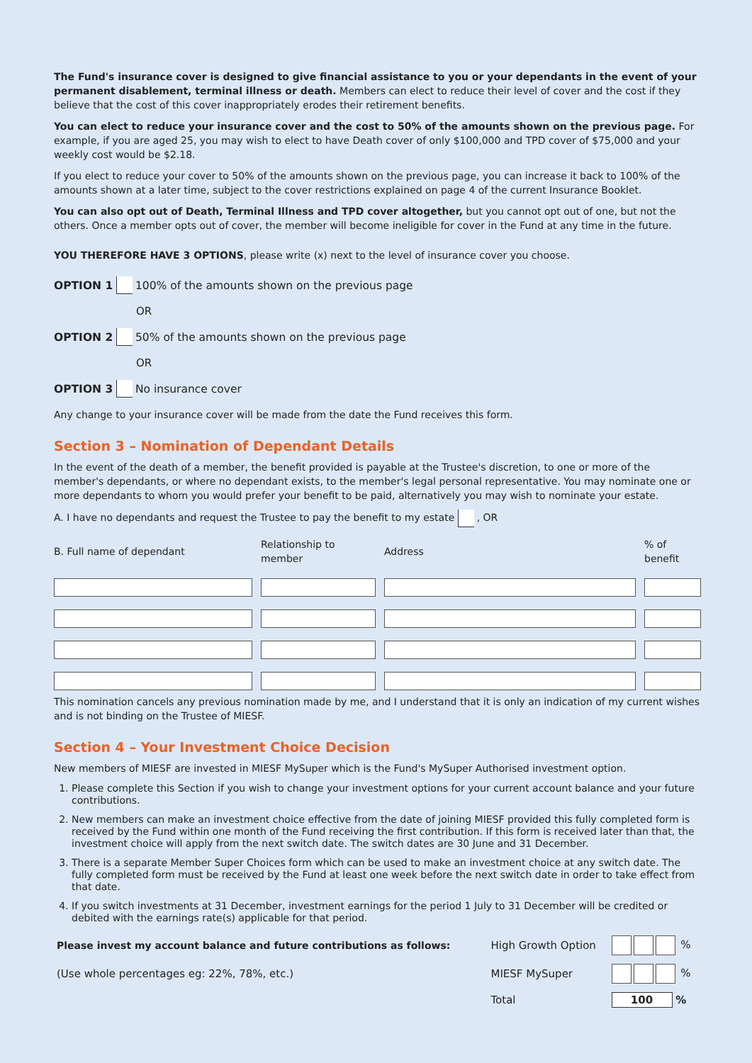The Fund's insurance cover is designed to give financial assistance to you or your dependants in the event of your permanent disablement, terminal illness or death. Members can elect to reduce their level of cover and the cost if they believe that the cost of this cover inappropriately erodes their retirement benefits.
You can elect to reduce your insurance cover and the cost to 50% of the amounts shown on the previous page. For example, if you are aged 25, you may wish to elect to have Death cover of only $100,000 and TPD cover of $75,000 and your weekly cost would be $2.18.
If you elect to reduce your cover to 50% of the amounts shown on the previous page, you can increase it back to 100% of the amounts shown at a later time, subject to the cover restrictions explained on page 4 of the current Insurance Booklet.
You can also opt out of Death, Terminal Illness and TPD cover altogether, but you cannot opt out of one, but not the others. Once a member opts out of cover, the member will become ineligible for cover in the Fund at any time in the future.
YOU THEREFORE HAVE 3 OPTIONS, please write (x) next to the level of insurance cover you choose.
OPTION 1 100% of the amounts shown on the previous page
OR
OPTION 2 50% of the amounts shown on the previous page
OR
OPTION 3 No insurance cover
Any change to your insurance cover will be made from the date the Fund receives this form.
Section 3 – Nomination of Dependant Details
In the event of the death of a member, the benefit provided is payable at the Trustee's discretion, to one or more of the member's dependants, or where no dependant exists, to the member's legal personal representative. You may nominate one or more dependants to whom you would prefer your benefit to be paid, alternatively you may wish to nominate your estate.
A. I have no dependants and request the Trustee to pay the benefit to my estate , OR
| B. Full name of dependant | Relationship to member | Address | % of benefit |
| --- | --- | --- | --- |
This nomination cancels any previous nomination made by me, and I understand that it is only an indication of my current wishes and is not binding on the Trustee of MIESF.
Section 4 – Your Investment Choice Decision
New members of MIESF are invested in MIESF MySuper which is the Fund's MySuper Authorised investment option.
1. Please complete this Section if you wish to change your investment options for your current account balance and your future contributions.
2. New members can make an investment choice effective from the date of joining MIESF provided this fully completed form is received by the Fund within one month of the Fund receiving the first contribution. If this form is received later than that, the investment choice will apply from the next switch date. The switch dates are 30 June and 31 December.
3. There is a separate Member Super Choices form which can be used to make an investment choice at any switch date. The fully completed form must be received by the Fund at least one week before the next switch date in order to take effect from that date.
4. If you switch investments at 31 December, investment earnings for the period 1 July to 31 December will be credited or debited with the earnings rate(s) applicable for that period.
| Please invest my account balance and future contributions as follows: | High Growth Option | % |
| (Use whole percentages eg: 22%, 78%, etc.) | MIESF MySuper | % |
| | Total | 100 % |